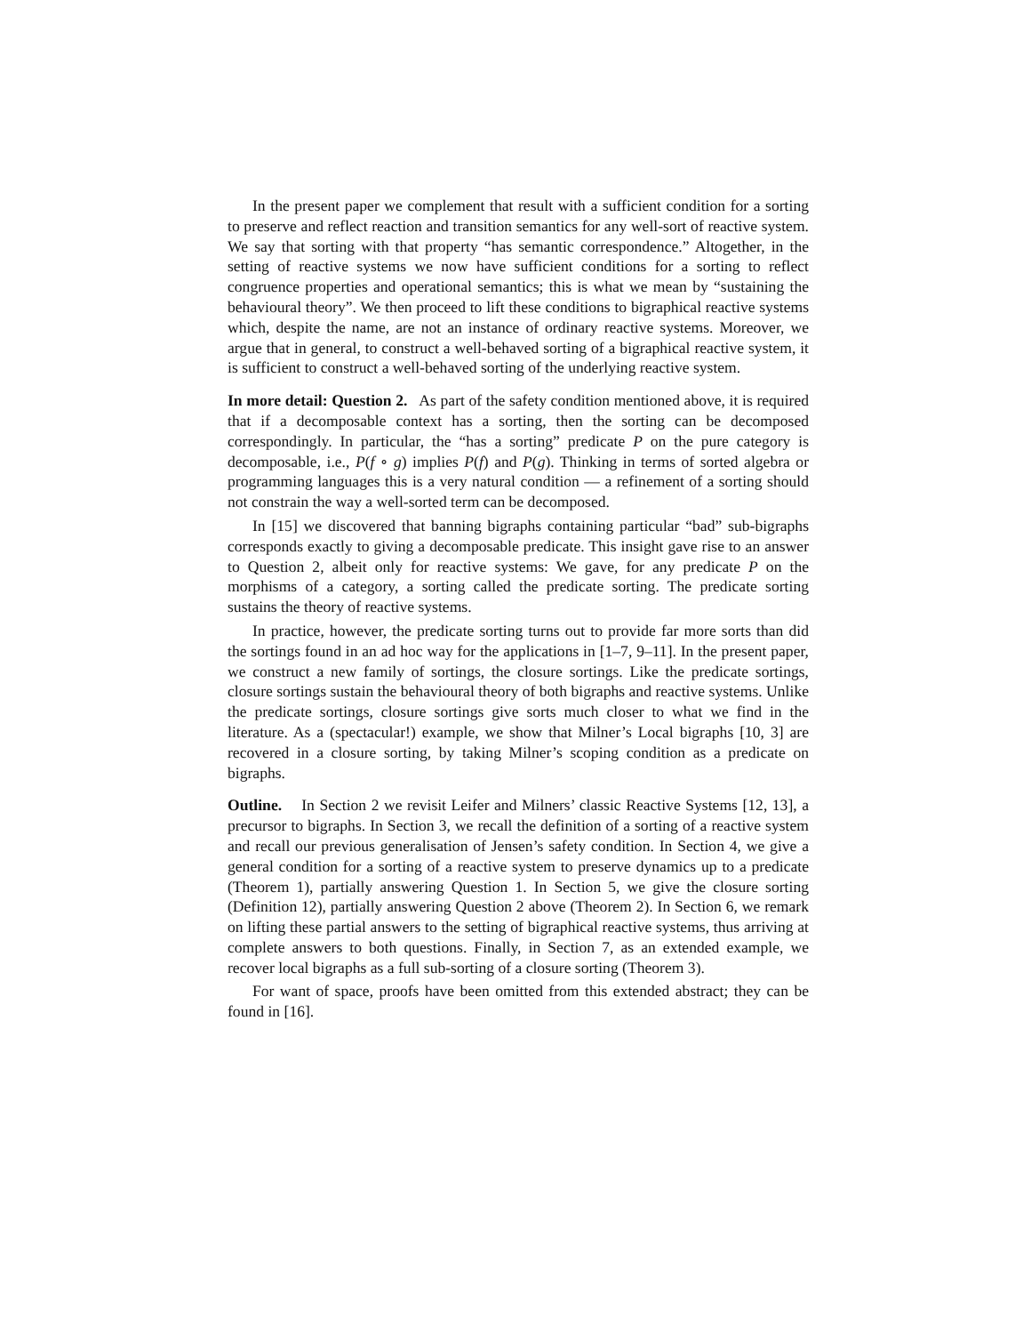In the present paper we complement that result with a sufficient condition for a sorting to preserve and reflect reaction and transition semantics for any well-sort of reactive system. We say that sorting with that property “has semantic correspondence.” Altogether, in the setting of reactive systems we now have sufficient conditions for a sorting to reflect congruence properties and operational semantics; this is what we mean by “sustaining the behavioural theory”. We then proceed to lift these conditions to bigraphical reactive systems which, despite the name, are not an instance of ordinary reactive systems. Moreover, we argue that in general, to construct a well-behaved sorting of a bigraphical reactive system, it is sufficient to construct a well-behaved sorting of the underlying reactive system.
In more detail: Question 2. As part of the safety condition mentioned above, it is required that if a decomposable context has a sorting, then the sorting can be decomposed correspondingly. In particular, the “has a sorting” predicate P on the pure category is decomposable, i.e., P(f ∘ g) implies P(f) and P(g). Thinking in terms of sorted algebra or programming languages this is a very natural condition — a refinement of a sorting should not constrain the way a well-sorted term can be decomposed.
In [15] we discovered that banning bigraphs containing particular “bad” sub-bigraphs corresponds exactly to giving a decomposable predicate. This insight gave rise to an answer to Question 2, albeit only for reactive systems: We gave, for any predicate P on the morphisms of a category, a sorting called the predicate sorting. The predicate sorting sustains the theory of reactive systems.
In practice, however, the predicate sorting turns out to provide far more sorts than did the sortings found in an ad hoc way for the applications in [1–7, 9–11]. In the present paper, we construct a new family of sortings, the closure sortings. Like the predicate sortings, closure sortings sustain the behavioural theory of both bigraphs and reactive systems. Unlike the predicate sortings, closure sortings give sorts much closer to what we find in the literature. As a (spectacular!) example, we show that Milner’s Local bigraphs [10, 3] are recovered in a closure sorting, by taking Milner’s scoping condition as a predicate on bigraphs.
Outline. In Section 2 we revisit Leifer and Milners’ classic Reactive Systems [12, 13], a precursor to bigraphs. In Section 3, we recall the definition of a sorting of a reactive system and recall our previous generalisation of Jensen’s safety condition. In Section 4, we give a general condition for a sorting of a reactive system to preserve dynamics up to a predicate (Theorem 1), partially answering Question 1. In Section 5, we give the closure sorting (Definition 12), partially answering Question 2 above (Theorem 2). In Section 6, we remark on lifting these partial answers to the setting of bigraphical reactive systems, thus arriving at complete answers to both questions. Finally, in Section 7, as an extended example, we recover local bigraphs as a full sub-sorting of a closure sorting (Theorem 3).
For want of space, proofs have been omitted from this extended abstract; they can be found in [16].